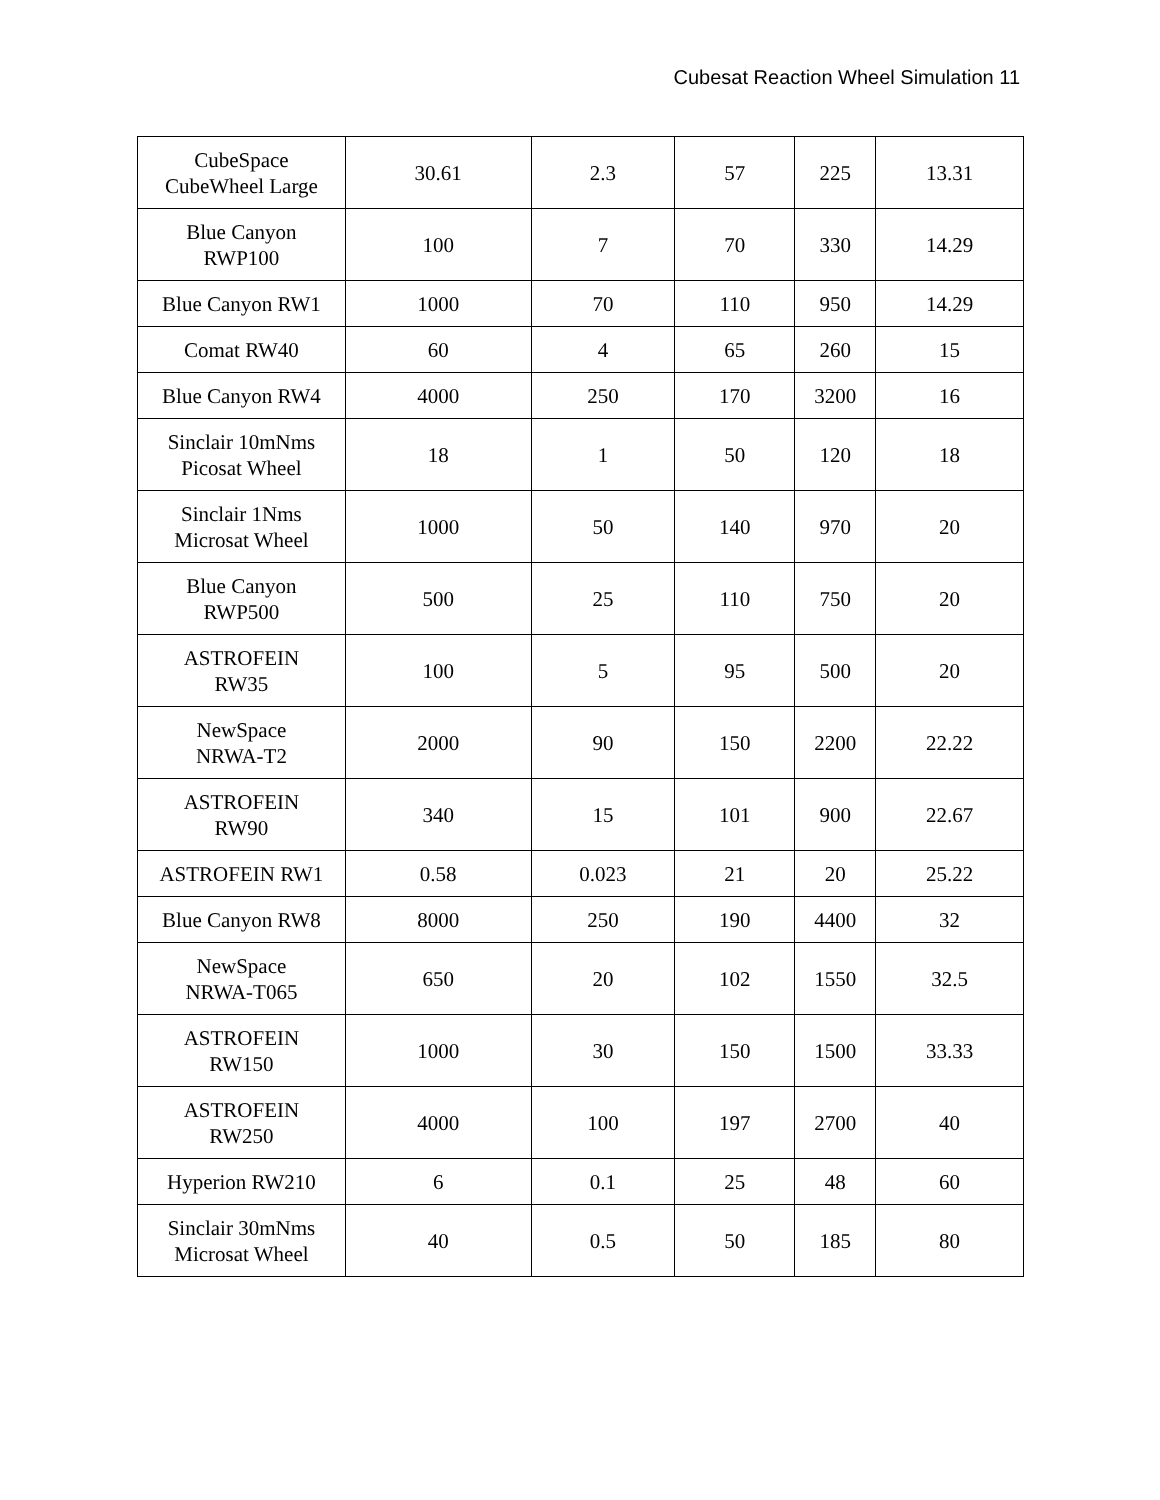Cubesat Reaction Wheel Simulation 11
| CubeSpace CubeWheel Large | 30.61 | 2.3 | 57 | 225 | 13.31 |
| Blue Canyon RWP100 | 100 | 7 | 70 | 330 | 14.29 |
| Blue Canyon RW1 | 1000 | 70 | 110 | 950 | 14.29 |
| Comat RW40 | 60 | 4 | 65 | 260 | 15 |
| Blue Canyon RW4 | 4000 | 250 | 170 | 3200 | 16 |
| Sinclair 10mNms Picosat Wheel | 18 | 1 | 50 | 120 | 18 |
| Sinclair 1Nms Microsat Wheel | 1000 | 50 | 140 | 970 | 20 |
| Blue Canyon RWP500 | 500 | 25 | 110 | 750 | 20 |
| ASTROFEIN RW35 | 100 | 5 | 95 | 500 | 20 |
| NewSpace NRWA-T2 | 2000 | 90 | 150 | 2200 | 22.22 |
| ASTROFEIN RW90 | 340 | 15 | 101 | 900 | 22.67 |
| ASTROFEIN RW1 | 0.58 | 0.023 | 21 | 20 | 25.22 |
| Blue Canyon RW8 | 8000 | 250 | 190 | 4400 | 32 |
| NewSpace NRWA-T065 | 650 | 20 | 102 | 1550 | 32.5 |
| ASTROFEIN RW150 | 1000 | 30 | 150 | 1500 | 33.33 |
| ASTROFEIN RW250 | 4000 | 100 | 197 | 2700 | 40 |
| Hyperion RW210 | 6 | 0.1 | 25 | 48 | 60 |
| Sinclair 30mNms Microsat Wheel | 40 | 0.5 | 50 | 185 | 80 |